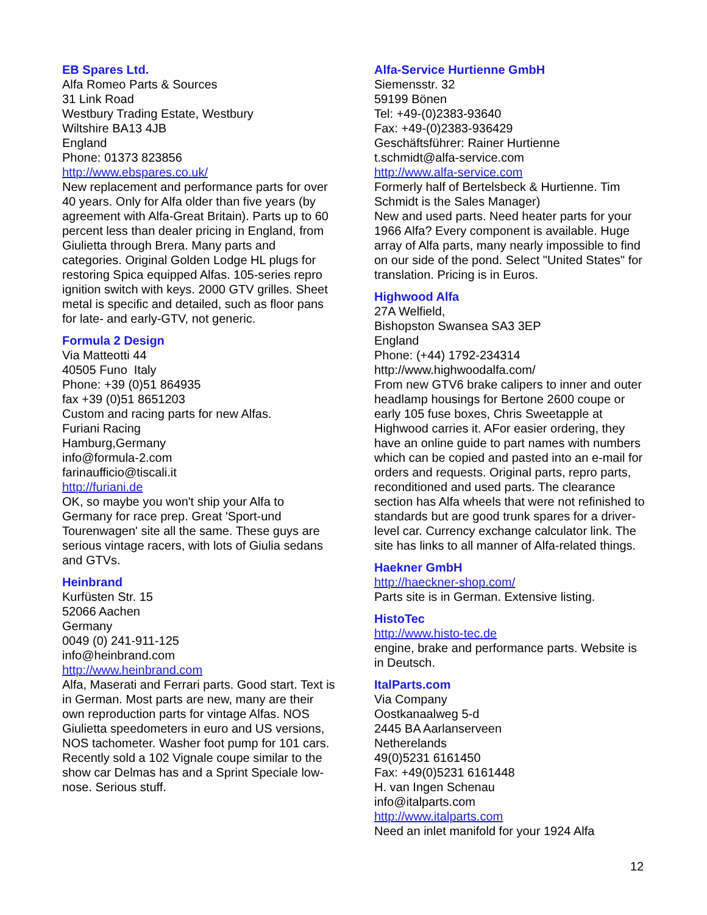EB Spares Ltd.
Alfa Romeo Parts & Sources
31 Link Road
Westbury Trading Estate, Westbury
Wiltshire BA13 4JB
England
Phone: 01373 823856
http://www.ebspares.co.uk/
New replacement and performance parts for over 40 years. Only for Alfa older than five years (by agreement with Alfa-Great Britain). Parts up to 60 percent less than dealer pricing in England, from Giulietta through Brera. Many parts and categories. Original Golden Lodge HL plugs for restoring Spica equipped Alfas. 105-series repro ignition switch with keys. 2000 GTV grilles. Sheet metal is specific and detailed, such as floor pans for late- and early-GTV, not generic.
Formula 2 Design
Via Matteotti 44
40505 Funo Italy
Phone: +39 (0)51 864935
fax +39 (0)51 8651203
Custom and racing parts for new Alfas.
Furiani Racing
Hamburg,Germany
info@formula-2.com
farinaufficio@tiscali.it
http://furiani.de
OK, so maybe you won't ship your Alfa to Germany for race prep. Great 'Sport-und Tourenwagen' site all the same. These guys are serious vintage racers, with lots of Giulia sedans and GTVs.
Heinbrand
Kurfüsten Str. 15
52066 Aachen
Germany
0049 (0) 241-911-125
info@heinbrand.com
http://www.heinbrand.com
Alfa, Maserati and Ferrari parts. Good start. Text is in German. Most parts are new, many are their own reproduction parts for vintage Alfas. NOS Giulietta speedometers in euro and US versions, NOS tachometer. Washer foot pump for 101 cars. Recently sold a 102 Vignale coupe similar to the show car Delmas has and a Sprint Speciale low-nose. Serious stuff.
Alfa-Service Hurtienne GmbH
Siemensstr. 32
59199 Bönen
Tel: +49-(0)2383-93640
Fax: +49-(0)2383-936429
Geschäftsführer: Rainer Hurtienne
t.schmidt@alfa-service.com
http://www.alfa-service.com
Formerly half of Bertelsbeck & Hurtienne. Tim Schmidt is the Sales Manager)
New and used parts. Need heater parts for your 1966 Alfa? Every component is available. Huge array of Alfa parts, many nearly impossible to find on our side of the pond. Select "United States" for translation. Pricing is in Euros.
Highwood Alfa
27A Welfield,
Bishopston Swansea SA3 3EP
England
Phone: (+44) 1792-234314
http://www.highwoodalfa.com/
From new GTV6 brake calipers to inner and outer headlamp housings for Bertone 2600 coupe or early 105 fuse boxes, Chris Sweetapple at Highwood carries it. AFor easier ordering, they have an online guide to part names with numbers which can be copied and pasted into an e-mail for orders and requests. Original parts, repro parts, reconditioned and used parts. The clearance section has Alfa wheels that were not refinished to standards but are good trunk spares for a driver-level car. Currency exchange calculator link. The site has links to all manner of Alfa-related things.
Haekner GmbH
http://haeckner-shop.com/
Parts site is in German. Extensive listing.
HistoTec
http://www.histo-tec.de
engine, brake and performance parts. Website is in Deutsch.
ItalParts.com
Via Company
Oostkanaalweg 5-d
2445 BA Aarlanserveen
Netherelands
49(0)5231 6161450
Fax: +49(0)5231 6161448
H. van Ingen Schenau
info@italparts.com
http://www.italparts.com
Need an inlet manifold for your 1924 Alfa
12